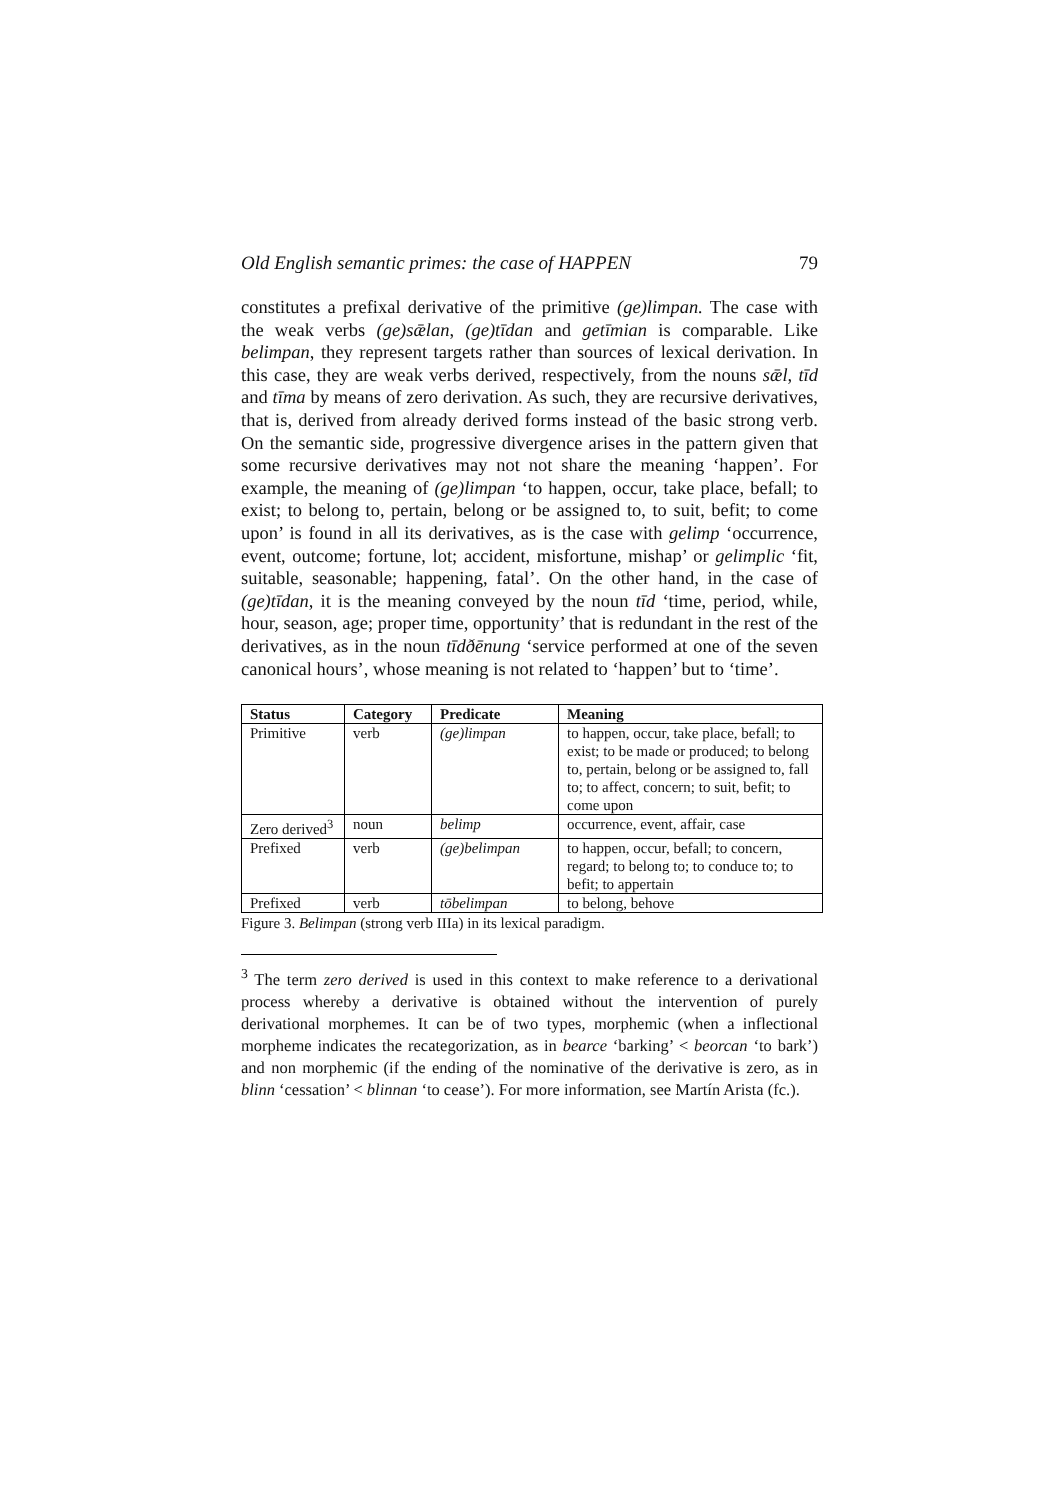Old English semantic primes: the case of HAPPEN 79
constitutes a prefixal derivative of the primitive (ge)limpan. The case with the weak verbs (ge)sǣlan, (ge)tīdan and getīmian is comparable. Like belimpan, they represent targets rather than sources of lexical derivation. In this case, they are weak verbs derived, respectively, from the nouns sǣl, tīd and tīma by means of zero derivation. As such, they are recursive derivatives, that is, derived from already derived forms instead of the basic strong verb. On the semantic side, progressive divergence arises in the pattern given that some recursive derivatives may not not share the meaning ‘happen’. For example, the meaning of (ge)limpan ‘to happen, occur, take place, befall; to exist; to belong to, pertain, belong or be assigned to, to suit, befit; to come upon’ is found in all its derivatives, as is the case with gelimp ‘occurrence, event, outcome; fortune, lot; accident, misfortune, mishap’ or gelimplic ‘fit, suitable, seasonable; happening, fatal’. On the other hand, in the case of (ge)tīdan, it is the meaning conveyed by the noun tīd ‘time, period, while, hour, season, age; proper time, opportunity’ that is redundant in the rest of the derivatives, as in the noun tīdðēnung ‘service performed at one of the seven canonical hours’, whose meaning is not related to ‘happen’ but to ‘time’.
| Status | Category | Predicate | Meaning |
| --- | --- | --- | --- |
| Primitive | verb | (ge)limpan | to happen, occur, take place, befall; to exist; to be made or produced; to belong to, pertain, belong or be assigned to, fall to; to affect, concern; to suit, befit; to come upon |
| Zero derived<sup>3</sup> | noun | belimp | occurrence, event, affair, case |
| Prefixed | verb | (ge)belimpan | to happen, occur, befall; to concern, regard; to belong to; to conduce to; to befit; to appertain |
| Prefixed | verb | tōbelimpan | to belong, behove |
Figure 3. Belimpan (strong verb IIIa) in its lexical paradigm.
<sup>3</sup> The term zero derived is used in this context to make reference to a derivational process whereby a derivative is obtained without the intervention of purely derivational morphemes. It can be of two types, morphemic (when a inflectional morpheme indicates the recategorization, as in bearce ‘barking’ < beorcan ‘to bark’) and non morphemic (if the ending of the nominative of the derivative is zero, as in blinn ‘cessation’ < blinnan ‘to cease’). For more information, see Martín Arista (fc.).